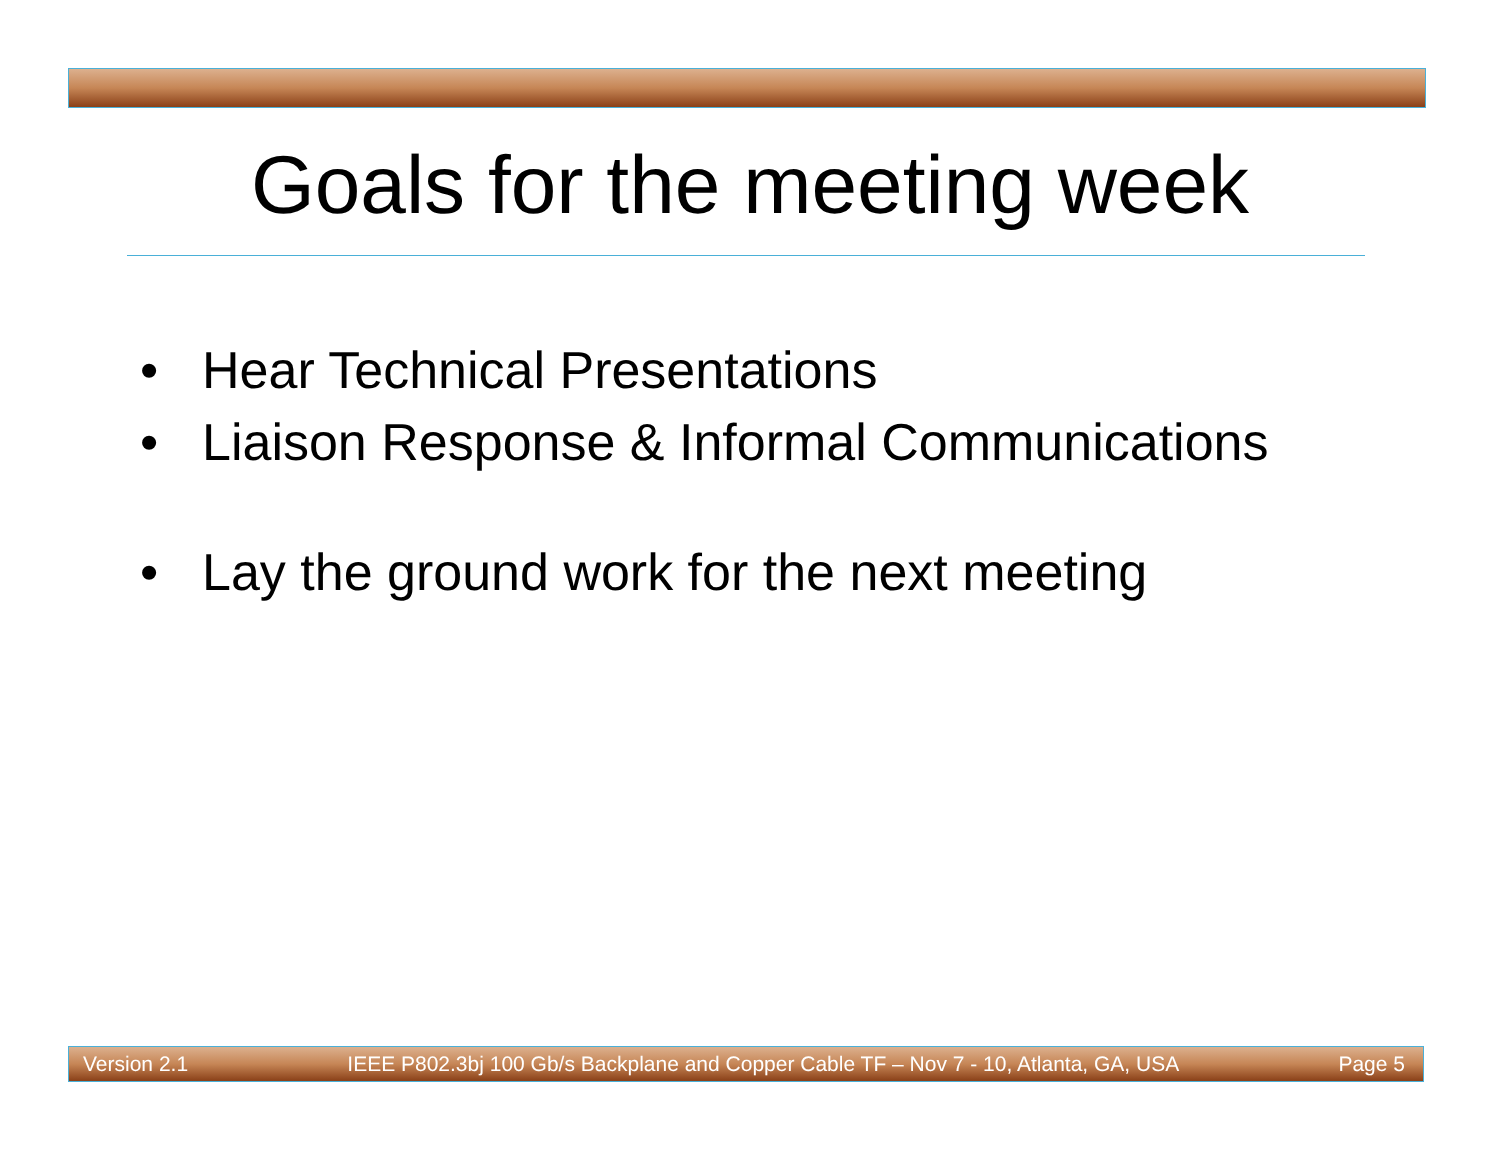Goals for the meeting week
• Hear Technical Presentations
• Liaison Response & Informal Communications
• Lay the ground work for the next meeting
Version 2.1
IEEE P802.3bj 100 Gb/s Backplane and Copper Cable TF – Nov 7 - 10, Atlanta, GA, USA
Page 5